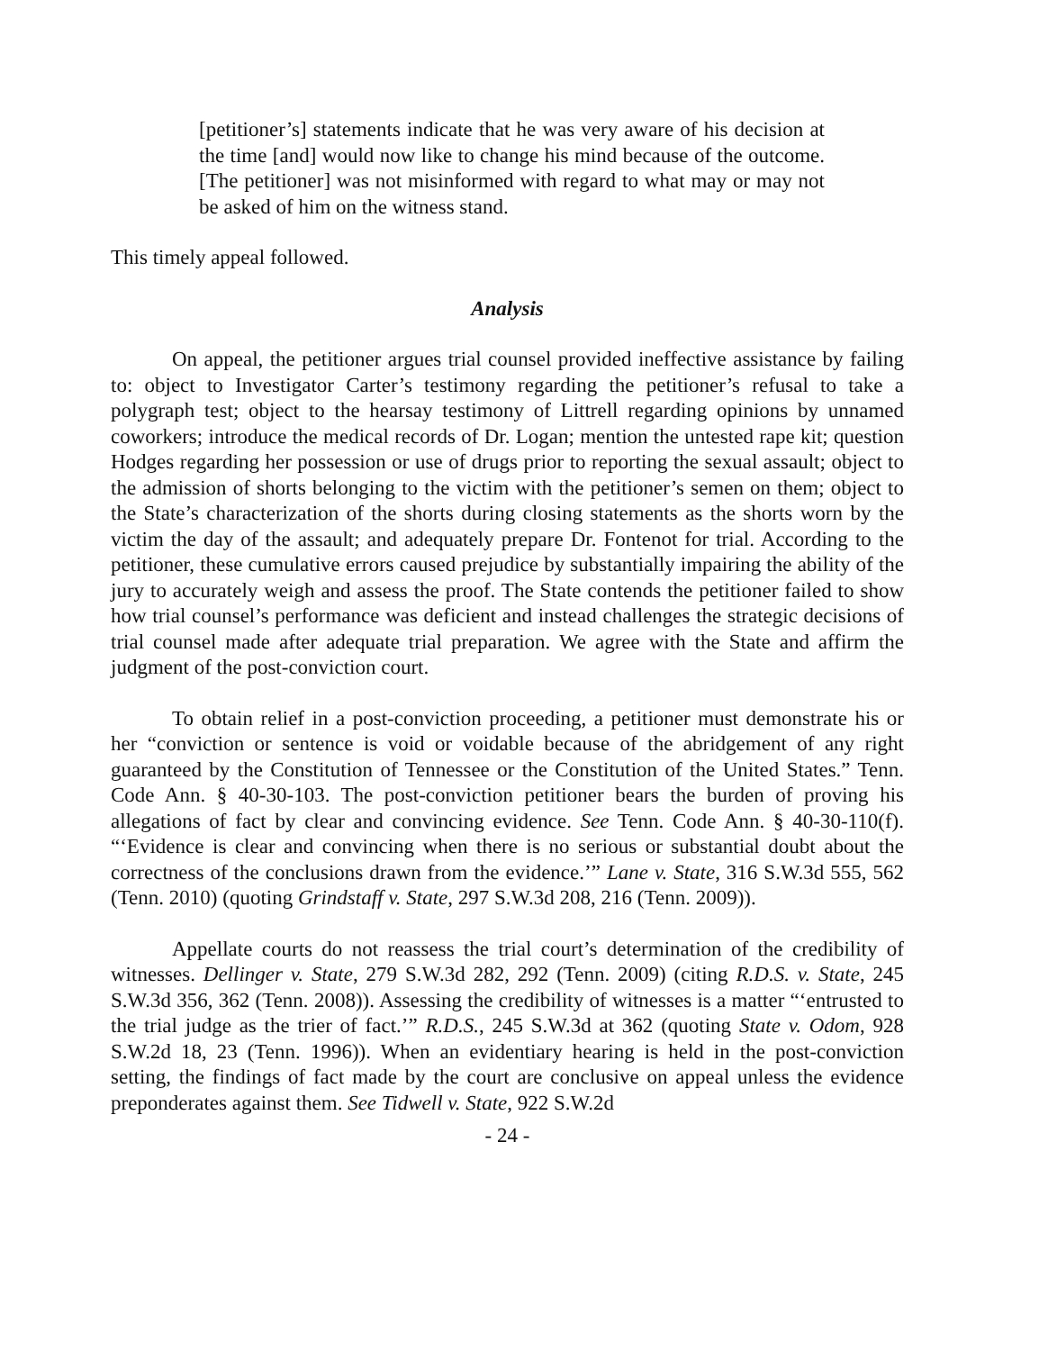[petitioner’s] statements indicate that he was very aware of his decision at the time [and] would now like to change his mind because of the outcome. [The petitioner] was not misinformed with regard to what may or may not be asked of him on the witness stand.
This timely appeal followed.
Analysis
On appeal, the petitioner argues trial counsel provided ineffective assistance by failing to: object to Investigator Carter’s testimony regarding the petitioner’s refusal to take a polygraph test; object to the hearsay testimony of Littrell regarding opinions by unnamed coworkers; introduce the medical records of Dr. Logan; mention the untested rape kit; question Hodges regarding her possession or use of drugs prior to reporting the sexual assault; object to the admission of shorts belonging to the victim with the petitioner’s semen on them; object to the State’s characterization of the shorts during closing statements as the shorts worn by the victim the day of the assault; and adequately prepare Dr. Fontenot for trial. According to the petitioner, these cumulative errors caused prejudice by substantially impairing the ability of the jury to accurately weigh and assess the proof. The State contends the petitioner failed to show how trial counsel’s performance was deficient and instead challenges the strategic decisions of trial counsel made after adequate trial preparation. We agree with the State and affirm the judgment of the post-conviction court.
To obtain relief in a post-conviction proceeding, a petitioner must demonstrate his or her “conviction or sentence is void or voidable because of the abridgement of any right guaranteed by the Constitution of Tennessee or the Constitution of the United States.” Tenn. Code Ann. § 40-30-103. The post-conviction petitioner bears the burden of proving his allegations of fact by clear and convincing evidence. See Tenn. Code Ann. § 40-30-110(f). “‘Evidence is clear and convincing when there is no serious or substantial doubt about the correctness of the conclusions drawn from the evidence.’” Lane v. State, 316 S.W.3d 555, 562 (Tenn. 2010) (quoting Grindstaff v. State, 297 S.W.3d 208, 216 (Tenn. 2009)).
Appellate courts do not reassess the trial court’s determination of the credibility of witnesses. Dellinger v. State, 279 S.W.3d 282, 292 (Tenn. 2009) (citing R.D.S. v. State, 245 S.W.3d 356, 362 (Tenn. 2008)). Assessing the credibility of witnesses is a matter “‘entrusted to the trial judge as the trier of fact.’” R.D.S., 245 S.W.3d at 362 (quoting State v. Odom, 928 S.W.2d 18, 23 (Tenn. 1996)). When an evidentiary hearing is held in the post-conviction setting, the findings of fact made by the court are conclusive on appeal unless the evidence preponderates against them. See Tidwell v. State, 922 S.W.2d
- 24 -